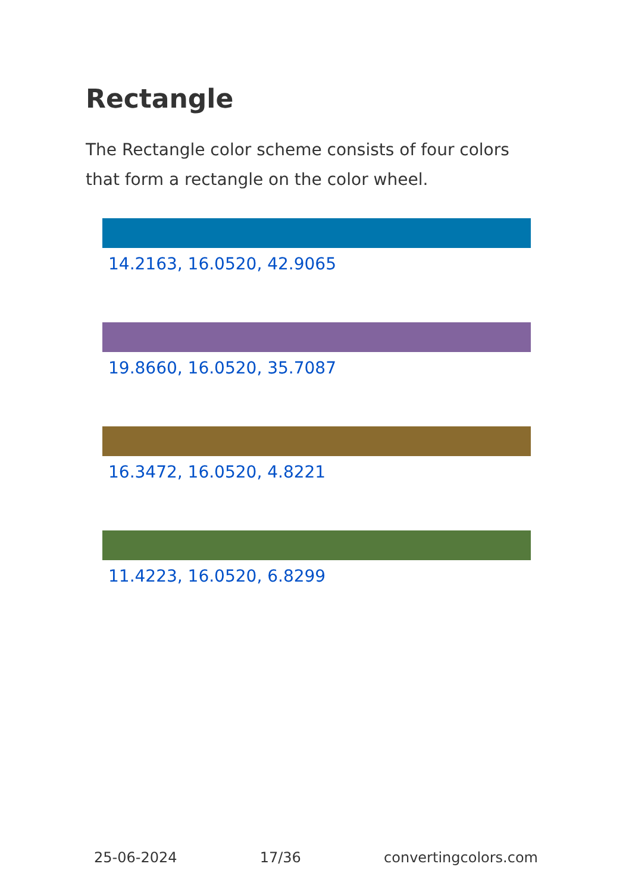Rectangle
The Rectangle color scheme consists of four colors that form a rectangle on the color wheel.
14.2163, 16.0520, 42.9065
19.8660, 16.0520, 35.7087
16.3472, 16.0520, 4.8221
11.4223, 16.0520, 6.8299
25-06-2024 17/36 convertingcolors.com